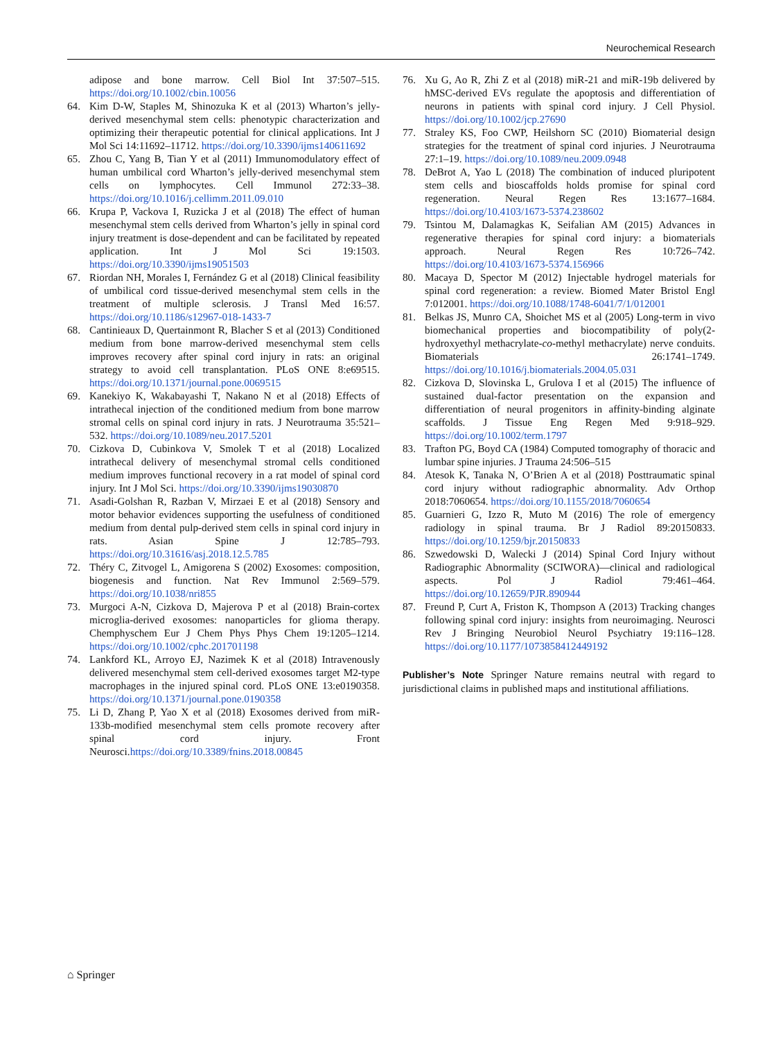Neurochemical Research
adipose and bone marrow. Cell Biol Int 37:507–515. https://doi.org/10.1002/cbin.10056
64. Kim D-W, Staples M, Shinozuka K et al (2013) Wharton’s jelly-derived mesenchymal stem cells: phenotypic characterization and optimizing their therapeutic potential for clinical applications. Int J Mol Sci 14:11692–11712. https://doi.org/10.3390/ijms140611692
65. Zhou C, Yang B, Tian Y et al (2011) Immunomodulatory effect of human umbilical cord Wharton’s jelly-derived mesenchymal stem cells on lymphocytes. Cell Immunol 272:33–38. https://doi.org/10.1016/j.cellimm.2011.09.010
66. Krupa P, Vackova I, Ruzicka J et al (2018) The effect of human mesenchymal stem cells derived from Wharton’s jelly in spinal cord injury treatment is dose-dependent and can be facilitated by repeated application. Int J Mol Sci 19:1503. https://doi.org/10.3390/ijms19051503
67. Riordan NH, Morales I, Fernández G et al (2018) Clinical feasibility of umbilical cord tissue-derived mesenchymal stem cells in the treatment of multiple sclerosis. J Transl Med 16:57. https://doi.org/10.1186/s12967-018-1433-7
68. Cantinieaux D, Quertainmont R, Blacher S et al (2013) Conditioned medium from bone marrow-derived mesenchymal stem cells improves recovery after spinal cord injury in rats: an original strategy to avoid cell transplantation. PLoS ONE 8:e69515. https://doi.org/10.1371/journal.pone.0069515
69. Kanekiyo K, Wakabayashi T, Nakano N et al (2018) Effects of intrathecal injection of the conditioned medium from bone marrow stromal cells on spinal cord injury in rats. J Neurotrauma 35:521–532. https://doi.org/10.1089/neu.2017.5201
70. Cizkova D, Cubinkova V, Smolek T et al (2018) Localized intrathecal delivery of mesenchymal stromal cells conditioned medium improves functional recovery in a rat model of spinal cord injury. Int J Mol Sci. https://doi.org/10.3390/ijms19030870
71. Asadi-Golshan R, Razban V, Mirzaei E et al (2018) Sensory and motor behavior evidences supporting the usefulness of conditioned medium from dental pulp-derived stem cells in spinal cord injury in rats. Asian Spine J 12:785–793. https://doi.org/10.31616/asj.2018.12.5.785
72. Théry C, Zitvogel L, Amigorena S (2002) Exosomes: composition, biogenesis and function. Nat Rev Immunol 2:569–579. https://doi.org/10.1038/nri855
73. Murgoci A-N, Cizkova D, Majerova P et al (2018) Brain-cortex microglia-derived exosomes: nanoparticles for glioma therapy. Chemphyschem Eur J Chem Phys Phys Chem 19:1205–1214. https://doi.org/10.1002/cphc.201701198
74. Lankford KL, Arroyo EJ, Nazimek K et al (2018) Intravenously delivered mesenchymal stem cell-derived exosomes target M2-type macrophages in the injured spinal cord. PLoS ONE 13:e0190358. https://doi.org/10.1371/journal.pone.0190358
75. Li D, Zhang P, Yao X et al (2018) Exosomes derived from miR-133b-modified mesenchymal stem cells promote recovery after spinal cord injury. Front Neurosci.https://doi.org/10.3389/fnins.2018.00845
76. Xu G, Ao R, Zhi Z et al (2018) miR-21 and miR-19b delivered by hMSC-derived EVs regulate the apoptosis and differentiation of neurons in patients with spinal cord injury. J Cell Physiol. https://doi.org/10.1002/jcp.27690
77. Straley KS, Foo CWP, Heilshorn SC (2010) Biomaterial design strategies for the treatment of spinal cord injuries. J Neurotrauma 27:1–19. https://doi.org/10.1089/neu.2009.0948
78. DeBrot A, Yao L (2018) The combination of induced pluripotent stem cells and bioscaffolds holds promise for spinal cord regeneration. Neural Regen Res 13:1677–1684. https://doi.org/10.4103/1673-5374.238602
79. Tsintou M, Dalamagkas K, Seifalian AM (2015) Advances in regenerative therapies for spinal cord injury: a biomaterials approach. Neural Regen Res 10:726–742. https://doi.org/10.4103/1673-5374.156966
80. Macaya D, Spector M (2012) Injectable hydrogel materials for spinal cord regeneration: a review. Biomed Mater Bristol Engl 7:012001. https://doi.org/10.1088/1748-6041/7/1/012001
81. Belkas JS, Munro CA, Shoichet MS et al (2005) Long-term in vivo biomechanical properties and biocompatibility of poly(2-hydroxyethyl methacrylate-co-methyl methacrylate) nerve conduits. Biomaterials 26:1741–1749. https://doi.org/10.1016/j.biomaterials.2004.05.031
82. Cizkova D, Slovinska L, Grulova I et al (2015) The influence of sustained dual-factor presentation on the expansion and differentiation of neural progenitors in affinity-binding alginate scaffolds. J Tissue Eng Regen Med 9:918–929. https://doi.org/10.1002/term.1797
83. Trafton PG, Boyd CA (1984) Computed tomography of thoracic and lumbar spine injuries. J Trauma 24:506–515
84. Atesok K, Tanaka N, O’Brien A et al (2018) Posttraumatic spinal cord injury without radiographic abnormality. Adv Orthop 2018:7060654. https://doi.org/10.1155/2018/7060654
85. Guarnieri G, Izzo R, Muto M (2016) The role of emergency radiology in spinal trauma. Br J Radiol 89:20150833. https://doi.org/10.1259/bjr.20150833
86. Szwedowski D, Walecki J (2014) Spinal Cord Injury without Radiographic Abnormality (SCIWORA)—clinical and radiological aspects. Pol J Radiol 79:461–464. https://doi.org/10.12659/PJR.890944
87. Freund P, Curt A, Friston K, Thompson A (2013) Tracking changes following spinal cord injury: insights from neuroimaging. Neurosci Rev J Bringing Neurobiol Neurol Psychiatry 19:116–128. https://doi.org/10.1177/1073858412449192
Publisher’s Note Springer Nature remains neutral with regard to jurisdictional claims in published maps and institutional affiliations.
⌂ Springer